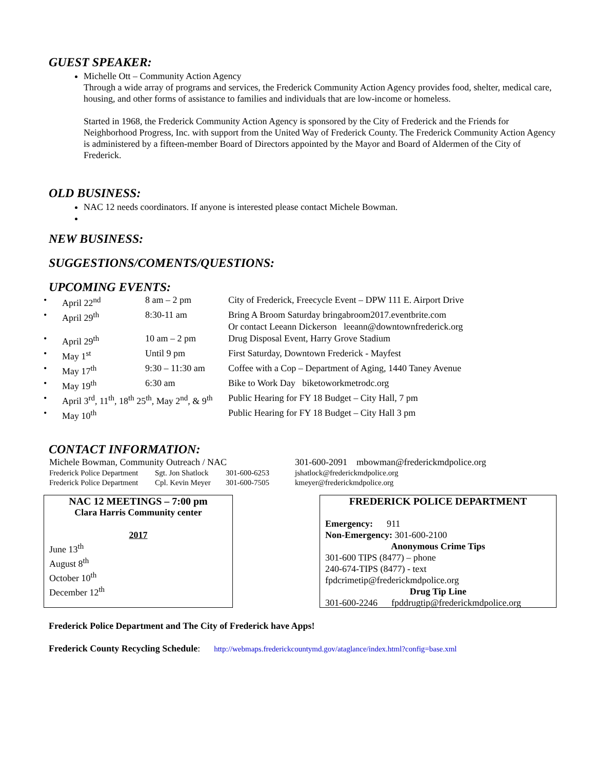GUEST SPEAKER:
Michelle Ott – Community Action Agency
Through a wide array of programs and services, the Frederick Community Action Agency provides food, shelter, medical care, housing, and other forms of assistance to families and individuals that are low-income or homeless.
Started in 1968, the Frederick Community Action Agency is sponsored by the City of Frederick and the Friends for Neighborhood Progress, Inc. with support from the United Way of Frederick County. The Frederick Community Action Agency is administered by a fifteen-member Board of Directors appointed by the Mayor and Board of Aldermen of the City of Frederick.
OLD BUSINESS:
NAC 12 needs coordinators. If anyone is interested please contact Michele Bowman.
NEW BUSINESS:
SUGGESTIONS/COMENTS/QUESTIONS:
UPCOMING EVENTS:
| • | April 22<sup>nd</sup> | 8 am – 2 pm | City of Frederick, Freecycle Event – DPW 111 E. Airport Drive |
| • | April 29<sup>th</sup> | 8:30-11 am | Bring A Broom Saturday bringabroom2017.eventbrite.com Or contact Leeann Dickerson leeann@downtownfrederick.org |
| • | April 29<sup>th</sup> | 10 am – 2 pm | Drug Disposal Event, Harry Grove Stadium |
| • | May 1<sup>st</sup> | Until 9 pm | First Saturday, Downtown Frederick - Mayfest |
| • | May 17<sup>th</sup> | 9:30 – 11:30 am | Coffee with a Cop – Department of Aging, 1440 Taney Avenue |
| • | May 19<sup>th</sup> | 6:30 am | Bike to Work Day biketoworkmetrodc.org |
| • | April 3<sup>rd</sup>, 11<sup>th</sup>, 18<sup>th</sup> 25<sup>th</sup>, May 2<sup>nd</sup>, & 9<sup>th</sup> | | Public Hearing for FY 18 Budget – City Hall, 7 pm |
| • | May 10<sup>th</sup> | | Public Hearing for FY 18 Budget – City Hall 3 pm |
CONTACT INFORMATION:
| Michele Bowman, Community Outreach / NAC | | | 301-600-2091 mbowman@frederickmdpolice.org |
| Frederick Police Department | Sgt. Jon Shatlock | 301-600-6253 | jshatlock@frederickmdpolice.org |
| Frederick Police Department | Cpl. Kevin Meyer | 301-600-7505 | kmeyer@frederickmdpolice.org |
NAC 12 MEETINGS – 7:00 pm
Clara Harris Community center
2017
June 13<sup>th</sup>
August 8<sup>th</sup>
October 10<sup>th</sup>
December 12<sup>th</sup>
FREDERICK POLICE DEPARTMENT
Emergency: 911
Non-Emergency: 301-600-2100
Anonymous Crime Tips
301-600 TIPS (8477) – phone
240-674-TIPS (8477) - text
fpdcrimetip@frederickmdpolice.org
Drug Tip Line
301-600-2246 fpddrugtip@frederickmdpolice.org
Frederick Police Department and The City of Frederick have Apps!
Frederick County Recycling Schedule: http://webmaps.frederickcountymd.gov/ataglance/index.html?config=base.xml